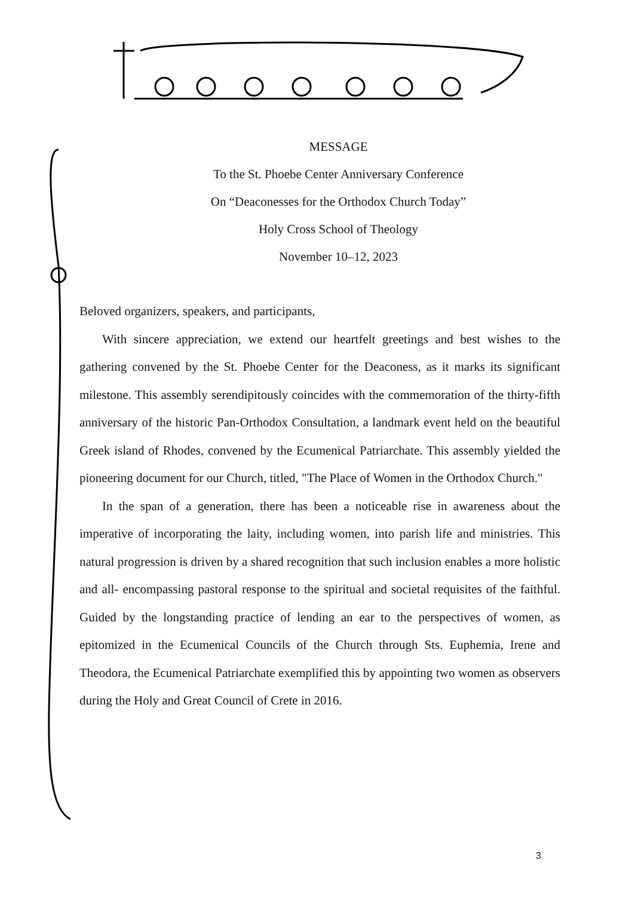MESSAGE
To the St. Phoebe Center Anniversary Conference
On “Deaconesses for the Orthodox Church Today”
Holy Cross School of Theology
November 10–12, 2023
Beloved organizers, speakers, and participants,
With sincere appreciation, we extend our heartfelt greetings and best wishes to the gathering convened by the St. Phoebe Center for the Deaconess, as it marks its significant milestone. This assembly serendipitously coincides with the commemoration of the thirty-fifth anniversary of the historic Pan-Orthodox Consultation, a landmark event held on the beautiful Greek island of Rhodes, convened by the Ecumenical Patriarchate. This assembly yielded the pioneering document for our Church, titled, "The Place of Women in the Orthodox Church."
In the span of a generation, there has been a noticeable rise in awareness about the imperative of incorporating the laity, including women, into parish life and ministries. This natural progression is driven by a shared recognition that such inclusion enables a more holistic and all- encompassing pastoral response to the spiritual and societal requisites of the faithful. Guided by the longstanding practice of lending an ear to the perspectives of women, as epitomized in the Ecumenical Councils of the Church through Sts. Euphemia, Irene and Theodora, the Ecumenical Patriarchate exemplified this by appointing two women as observers during the Holy and Great Council of Crete in 2016.
3